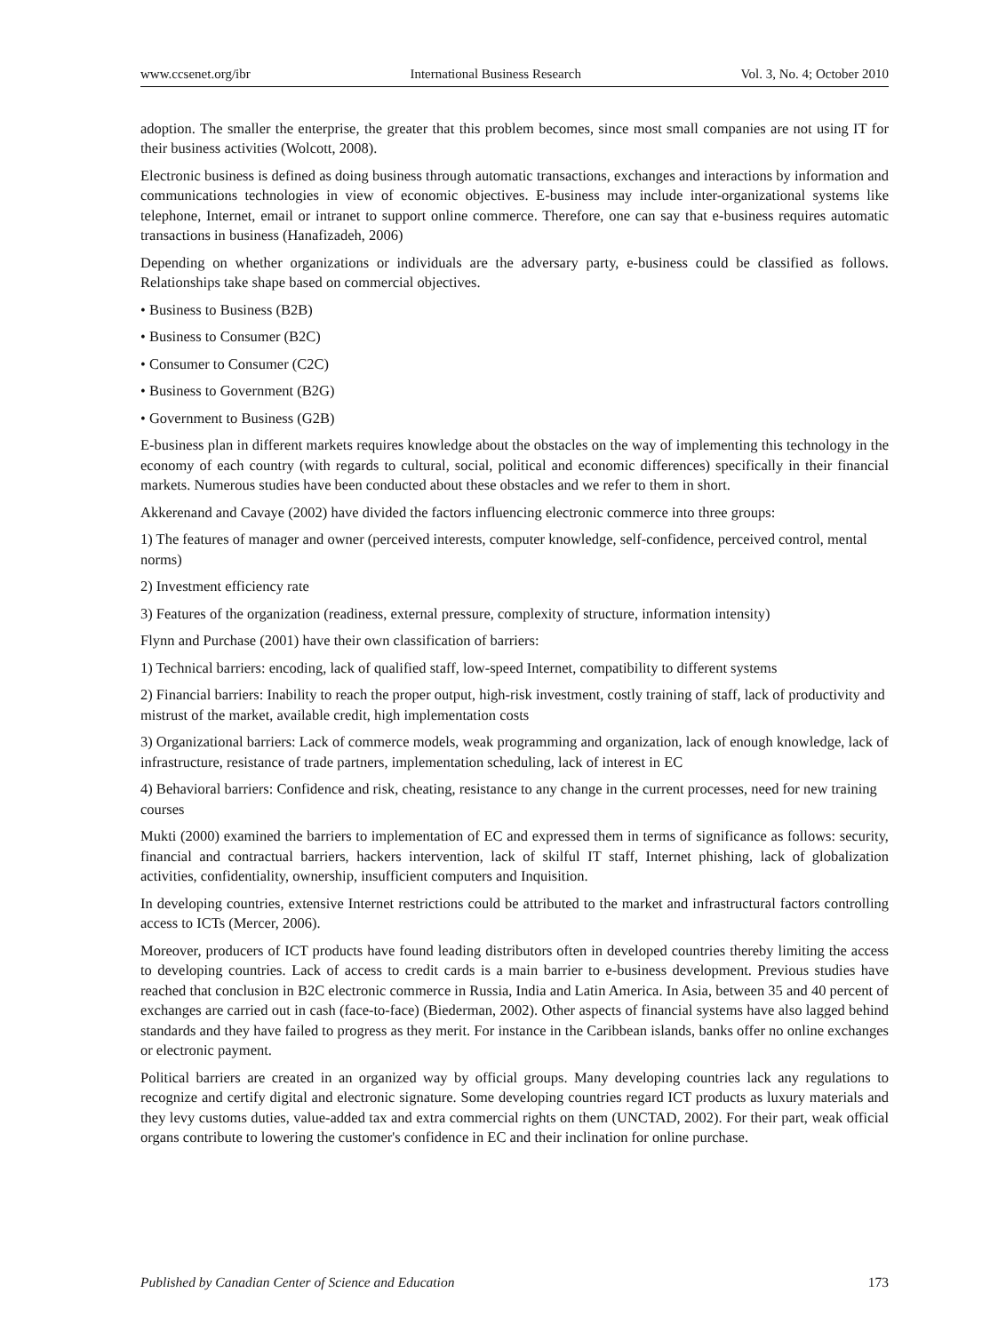www.ccsenet.org/ibr International Business Research Vol. 3, No. 4; October 2010
adoption. The smaller the enterprise, the greater that this problem becomes, since most small companies are not using IT for their business activities (Wolcott, 2008).
Electronic business is defined as doing business through automatic transactions, exchanges and interactions by information and communications technologies in view of economic objectives. E-business may include inter-organizational systems like telephone, Internet, email or intranet to support online commerce. Therefore, one can say that e-business requires automatic transactions in business (Hanafizadeh, 2006)
Depending on whether organizations or individuals are the adversary party, e-business could be classified as follows. Relationships take shape based on commercial objectives.
• Business to Business (B2B)
• Business to Consumer (B2C)
• Consumer to Consumer (C2C)
• Business to Government (B2G)
• Government to Business (G2B)
E-business plan in different markets requires knowledge about the obstacles on the way of implementing this technology in the economy of each country (with regards to cultural, social, political and economic differences) specifically in their financial markets. Numerous studies have been conducted about these obstacles and we refer to them in short.
Akkerenand and Cavaye (2002) have divided the factors influencing electronic commerce into three groups:
1) The features of manager and owner (perceived interests, computer knowledge, self-confidence, perceived control, mental norms)
2) Investment efficiency rate
3) Features of the organization (readiness, external pressure, complexity of structure, information intensity)
Flynn and Purchase (2001) have their own classification of barriers:
1) Technical barriers: encoding, lack of qualified staff, low-speed Internet, compatibility to different systems
2) Financial barriers: Inability to reach the proper output, high-risk investment, costly training of staff, lack of productivity and mistrust of the market, available credit, high implementation costs
3) Organizational barriers: Lack of commerce models, weak programming and organization, lack of enough knowledge, lack of infrastructure, resistance of trade partners, implementation scheduling, lack of interest in EC
4) Behavioral barriers: Confidence and risk, cheating, resistance to any change in the current processes, need for new training courses
Mukti (2000) examined the barriers to implementation of EC and expressed them in terms of significance as follows: security, financial and contractual barriers, hackers intervention, lack of skilful IT staff, Internet phishing, lack of globalization activities, confidentiality, ownership, insufficient computers and Inquisition.
In developing countries, extensive Internet restrictions could be attributed to the market and infrastructural factors controlling access to ICTs (Mercer, 2006).
Moreover, producers of ICT products have found leading distributors often in developed countries thereby limiting the access to developing countries. Lack of access to credit cards is a main barrier to e-business development. Previous studies have reached that conclusion in B2C electronic commerce in Russia, India and Latin America. In Asia, between 35 and 40 percent of exchanges are carried out in cash (face-to-face) (Biederman, 2002). Other aspects of financial systems have also lagged behind standards and they have failed to progress as they merit. For instance in the Caribbean islands, banks offer no online exchanges or electronic payment.
Political barriers are created in an organized way by official groups. Many developing countries lack any regulations to recognize and certify digital and electronic signature. Some developing countries regard ICT products as luxury materials and they levy customs duties, value-added tax and extra commercial rights on them (UNCTAD, 2002). For their part, weak official organs contribute to lowering the customer's confidence in EC and their inclination for online purchase.
Published by Canadian Center of Science and Education 173